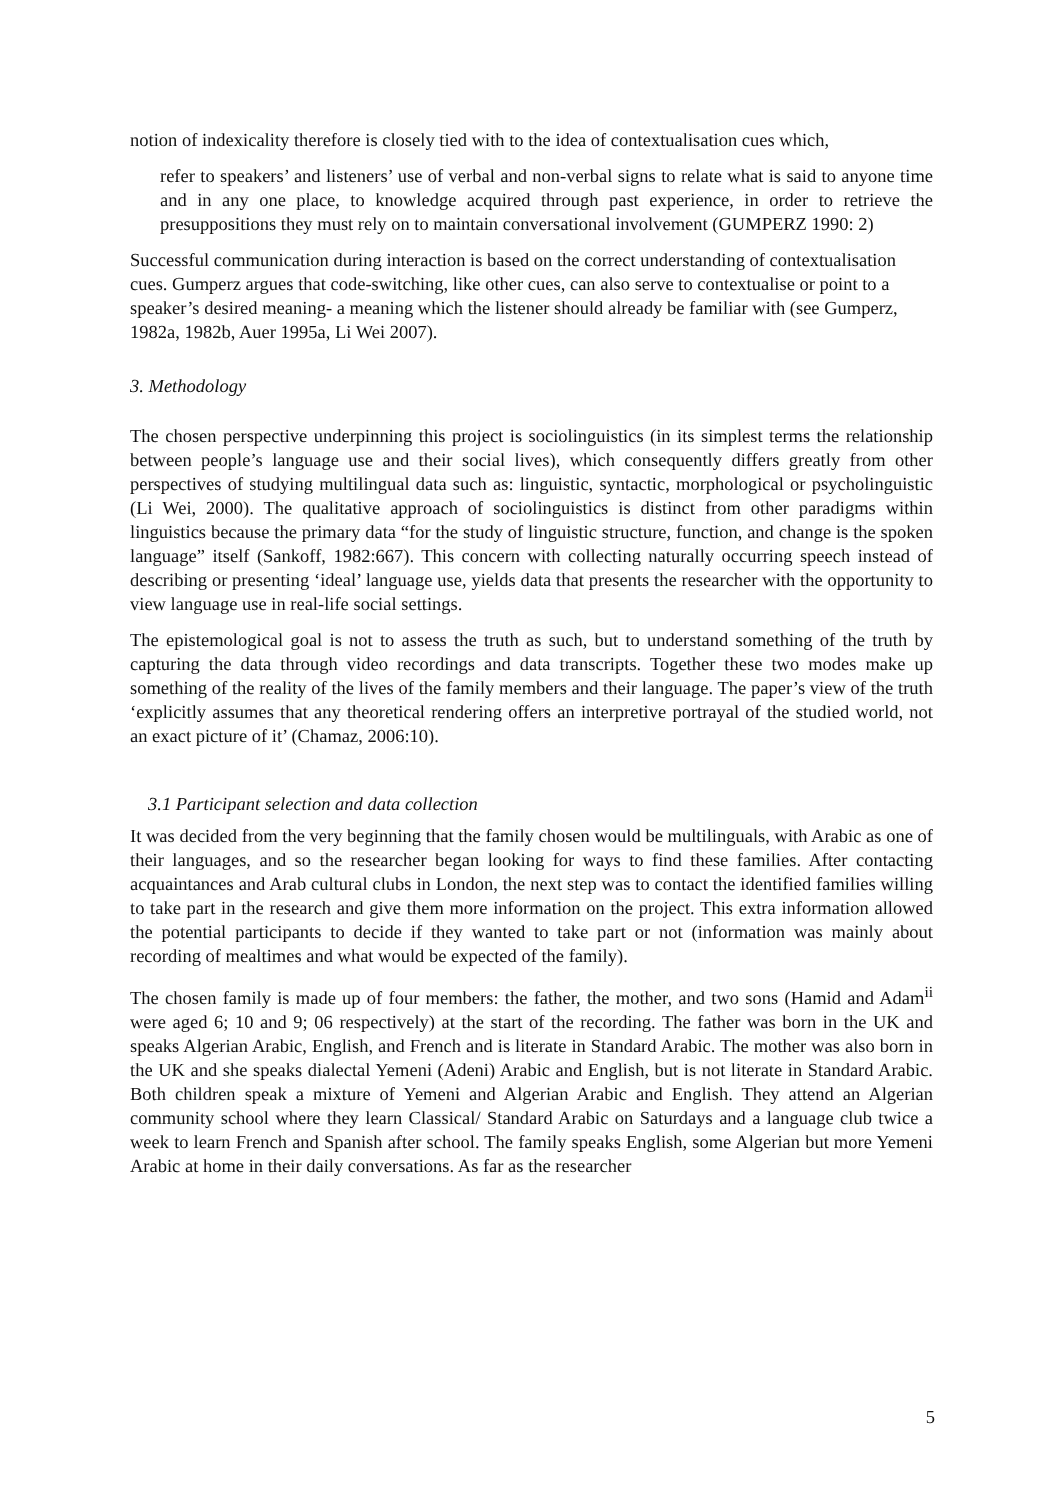notion of indexicality therefore is closely tied with to the idea of contextualisation cues which,
refer to speakers’ and listeners’ use of verbal and non-verbal signs to relate what is said to anyone time and in any one place, to knowledge acquired through past experience, in order to retrieve the presuppositions they must rely on to maintain conversational involvement (GUMPERZ 1990: 2)
Successful communication during interaction is based on the correct understanding of contextualisation cues. Gumperz argues that code-switching, like other cues, can also serve to contextualise or point to a speaker’s desired meaning- a meaning which the listener should already be familiar with (see Gumperz, 1982a, 1982b, Auer 1995a, Li Wei 2007).
3. Methodology
The chosen perspective underpinning this project is sociolinguistics (in its simplest terms the relationship between people’s language use and their social lives), which consequently differs greatly from other perspectives of studying multilingual data such as: linguistic, syntactic, morphological or psycholinguistic (Li Wei, 2000). The qualitative approach of sociolinguistics is distinct from other paradigms within linguistics because the primary data “for the study of linguistic structure, function, and change is the spoken language” itself (Sankoff, 1982:667). This concern with collecting naturally occurring speech instead of describing or presenting ‘ideal’ language use, yields data that presents the researcher with the opportunity to view language use in real-life social settings.
The epistemological goal is not to assess the truth as such, but to understand something of the truth by capturing the data through video recordings and data transcripts. Together these two modes make up something of the reality of the lives of the family members and their language. The paper’s view of the truth ‘explicitly assumes that any theoretical rendering offers an interpretive portrayal of the studied world, not an exact picture of it’ (Chamaz, 2006:10).
3.1 Participant selection and data collection
It was decided from the very beginning that the family chosen would be multilinguals, with Arabic as one of their languages, and so the researcher began looking for ways to find these families. After contacting acquaintances and Arab cultural clubs in London, the next step was to contact the identified families willing to take part in the research and give them more information on the project. This extra information allowed the potential participants to decide if they wanted to take part or not (information was mainly about recording of mealtimes and what would be expected of the family).
The chosen family is made up of four members: the father, the mother, and two sons (Hamid and Adam<sup>ii</sup> were aged 6; 10 and 9; 06 respectively) at the start of the recording. The father was born in the UK and speaks Algerian Arabic, English, and French and is literate in Standard Arabic. The mother was also born in the UK and she speaks dialectal Yemeni (Adeni) Arabic and English, but is not literate in Standard Arabic. Both children speak a mixture of Yemeni and Algerian Arabic and English. They attend an Algerian community school where they learn Classical/ Standard Arabic on Saturdays and a language club twice a week to learn French and Spanish after school. The family speaks English, some Algerian but more Yemeni Arabic at home in their daily conversations. As far as the researcher
5